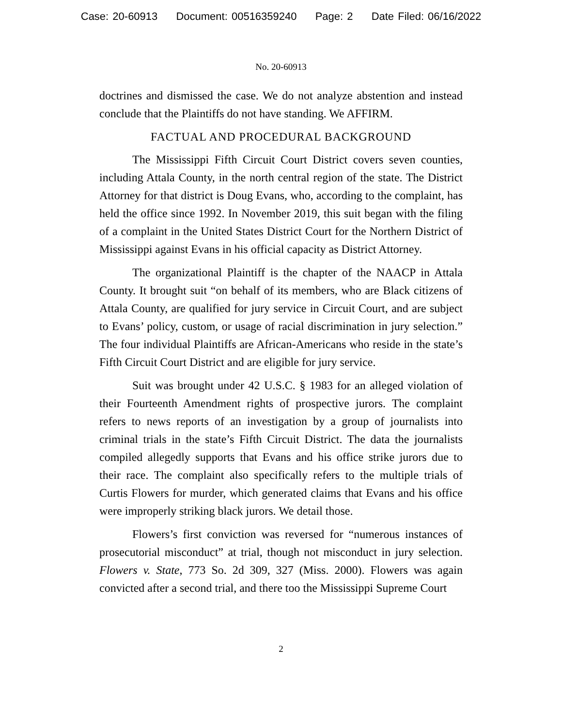Case: 20-60913 Document: 00516359240 Page: 2 Date Filed: 06/16/2022
No. 20-60913
doctrines and dismissed the case. We do not analyze abstention and instead conclude that the Plaintiffs do not have standing. We AFFIRM.
FACTUAL AND PROCEDURAL BACKGROUND
The Mississippi Fifth Circuit Court District covers seven counties, including Attala County, in the north central region of the state. The District Attorney for that district is Doug Evans, who, according to the complaint, has held the office since 1992. In November 2019, this suit began with the filing of a complaint in the United States District Court for the Northern District of Mississippi against Evans in his official capacity as District Attorney.
The organizational Plaintiff is the chapter of the NAACP in Attala County. It brought suit “on behalf of its members, who are Black citizens of Attala County, are qualified for jury service in Circuit Court, and are subject to Evans’ policy, custom, or usage of racial discrimination in jury selection.” The four individual Plaintiffs are African-Americans who reside in the state’s Fifth Circuit Court District and are eligible for jury service.
Suit was brought under 42 U.S.C. § 1983 for an alleged violation of their Fourteenth Amendment rights of prospective jurors. The complaint refers to news reports of an investigation by a group of journalists into criminal trials in the state’s Fifth Circuit District. The data the journalists compiled allegedly supports that Evans and his office strike jurors due to their race. The complaint also specifically refers to the multiple trials of Curtis Flowers for murder, which generated claims that Evans and his office were improperly striking black jurors. We detail those.
Flowers’s first conviction was reversed for “numerous instances of prosecutorial misconduct” at trial, though not misconduct in jury selection. Flowers v. State, 773 So. 2d 309, 327 (Miss. 2000). Flowers was again convicted after a second trial, and there too the Mississippi Supreme Court
2